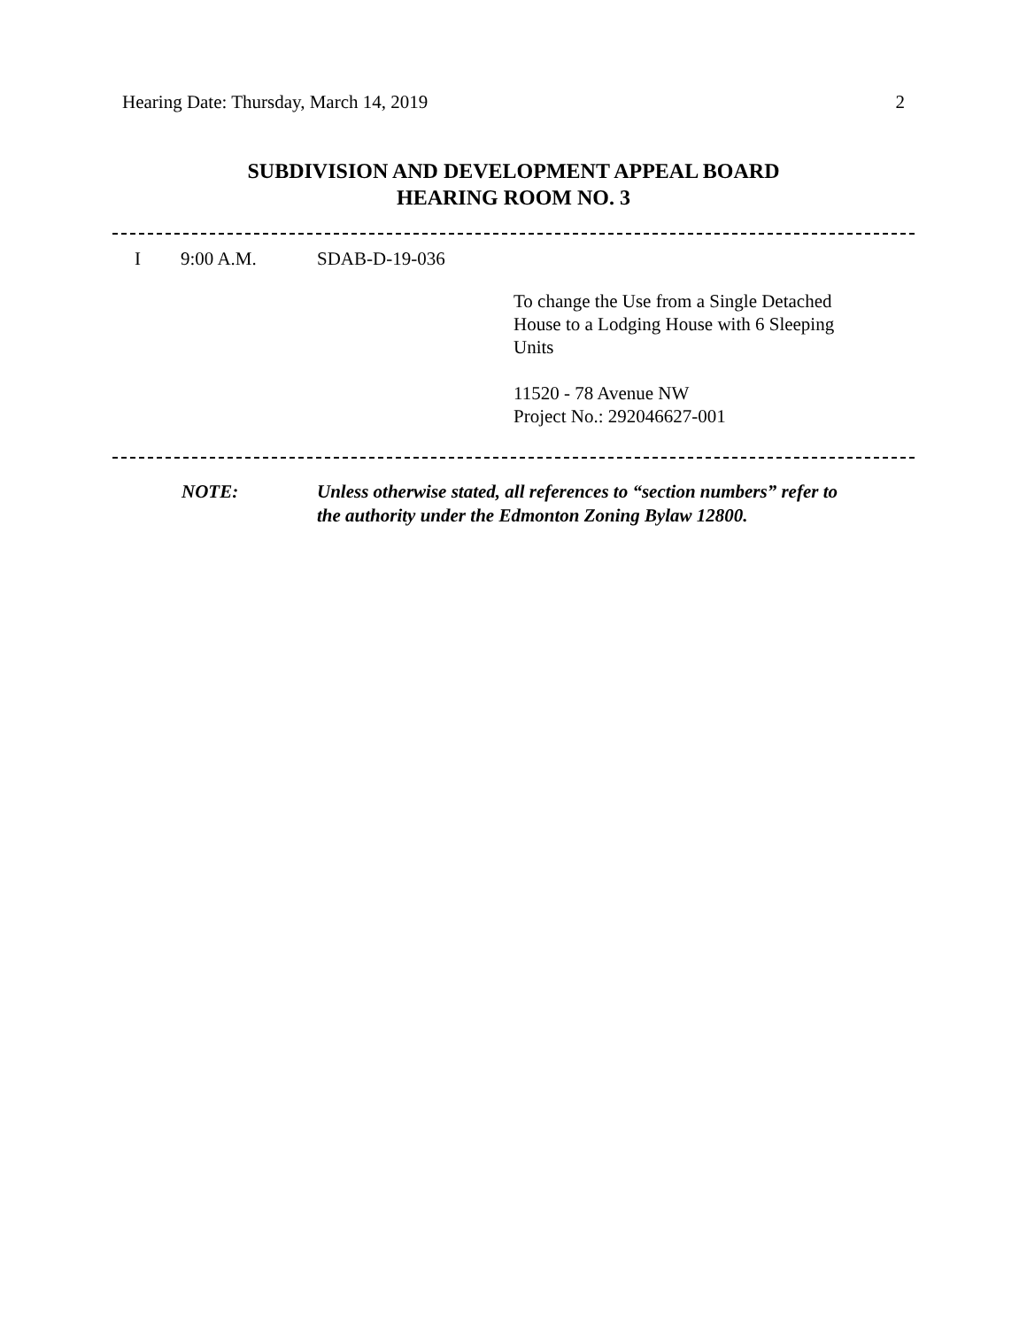Hearing Date: Thursday, March 14, 2019 2
SUBDIVISION AND DEVELOPMENT APPEAL BOARD
HEARING ROOM NO. 3
I 9:00 A.M. SDAB-D-19-036
To change the Use from a Single Detached
House to a Lodging House with 6 Sleeping
Units
11520 - 78 Avenue NW
Project No.: 292046627-001
NOTE: Unless otherwise stated, all references to “section numbers” refer to
the authority under the Edmonton Zoning Bylaw 12800.